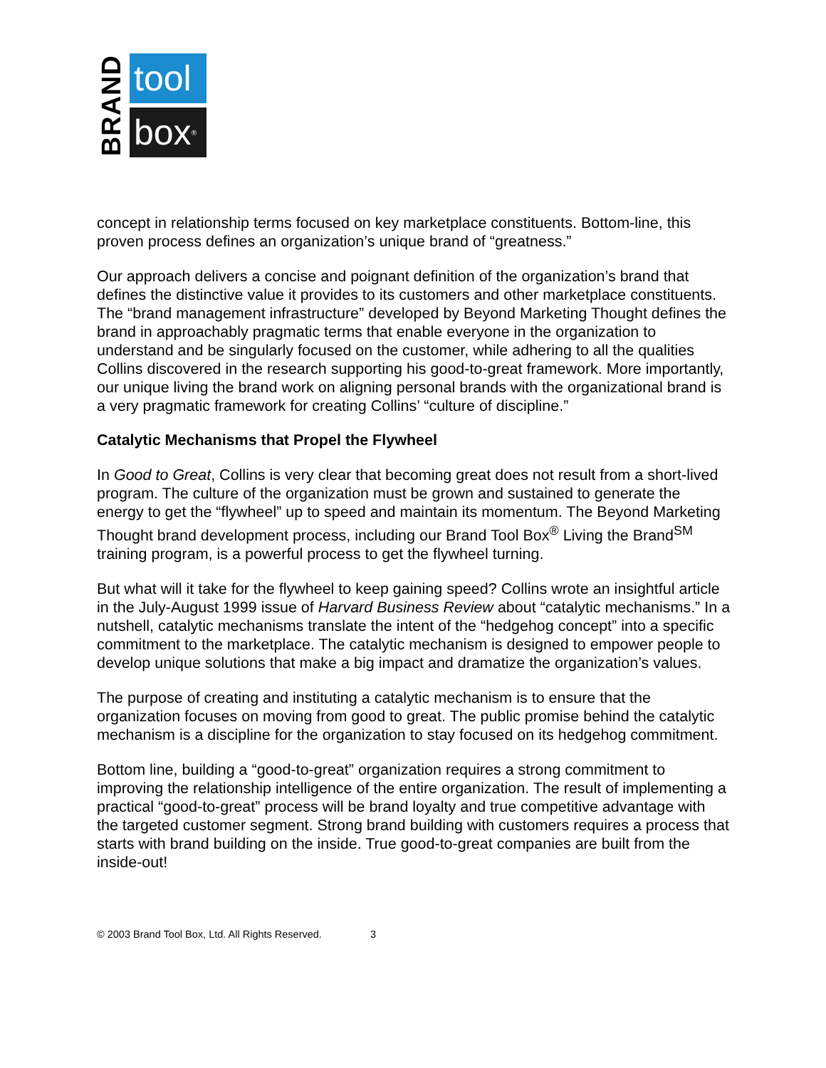BRAND
tool
box<sup>®</sup>
concept in relationship terms focused on key marketplace constituents. Bottom-line, this proven process defines an organization’s unique brand of “greatness.”
Our approach delivers a concise and poignant definition of the organization’s brand that defines the distinctive value it provides to its customers and other marketplace constituents. The “brand management infrastructure” developed by Beyond Marketing Thought defines the brand in approachably pragmatic terms that enable everyone in the organization to understand and be singularly focused on the customer, while adhering to all the qualities Collins discovered in the research supporting his good-to-great framework. More importantly, our unique living the brand work on aligning personal brands with the organizational brand is a very pragmatic framework for creating Collins’ “culture of discipline.”
Catalytic Mechanisms that Propel the Flywheel
In Good to Great, Collins is very clear that becoming great does not result from a short-lived program. The culture of the organization must be grown and sustained to generate the energy to get the “flywheel” up to speed and maintain its momentum. The Beyond Marketing Thought brand development process, including our Brand Tool Box<sup>®</sup> Living the Brand<sup>SM</sup> training program, is a powerful process to get the flywheel turning.
But what will it take for the flywheel to keep gaining speed? Collins wrote an insightful article in the July-August 1999 issue of Harvard Business Review about “catalytic mechanisms.” In a nutshell, catalytic mechanisms translate the intent of the “hedgehog concept” into a specific commitment to the marketplace. The catalytic mechanism is designed to empower people to develop unique solutions that make a big impact and dramatize the organization’s values.
The purpose of creating and instituting a catalytic mechanism is to ensure that the organization focuses on moving from good to great. The public promise behind the catalytic mechanism is a discipline for the organization to stay focused on its hedgehog commitment.
Bottom line, building a “good-to-great” organization requires a strong commitment to improving the relationship intelligence of the entire organization. The result of implementing a practical “good-to-great” process will be brand loyalty and true competitive advantage with the targeted customer segment. Strong brand building with customers requires a process that starts with brand building on the inside. True good-to-great companies are built from the inside-out!
© 2003 Brand Tool Box, Ltd. All Rights Reserved. 3